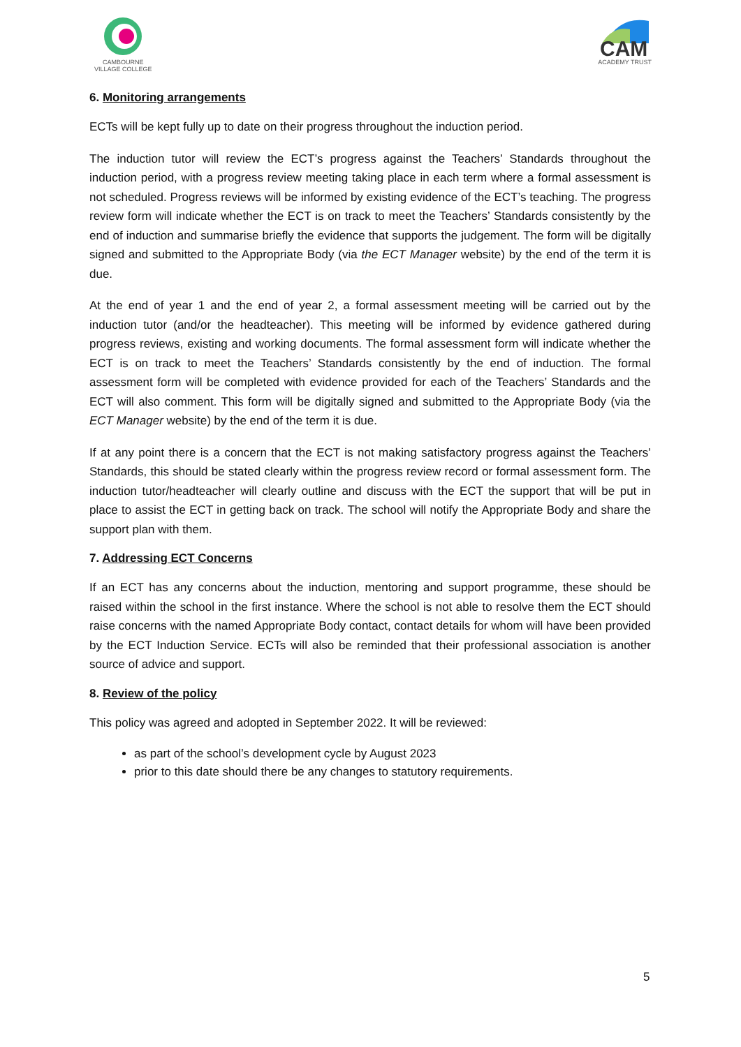CAMBOURNE
VILLAGE COLLEGE
CAM
ACADEMY TRUST
6. Monitoring arrangements
ECTs will be kept fully up to date on their progress throughout the induction period.
The induction tutor will review the ECT’s progress against the Teachers’ Standards throughout the induction period, with a progress review meeting taking place in each term where a formal assessment is not scheduled. Progress reviews will be informed by existing evidence of the ECT’s teaching. The progress review form will indicate whether the ECT is on track to meet the Teachers’ Standards consistently by the end of induction and summarise briefly the evidence that supports the judgement. The form will be digitally signed and submitted to the Appropriate Body (via the ECT Manager website) by the end of the term it is due.
At the end of year 1 and the end of year 2, a formal assessment meeting will be carried out by the induction tutor (and/or the headteacher). This meeting will be informed by evidence gathered during progress reviews, existing and working documents. The formal assessment form will indicate whether the ECT is on track to meet the Teachers’ Standards consistently by the end of induction. The formal assessment form will be completed with evidence provided for each of the Teachers’ Standards and the ECT will also comment. This form will be digitally signed and submitted to the Appropriate Body (via the ECT Manager website) by the end of the term it is due.
If at any point there is a concern that the ECT is not making satisfactory progress against the Teachers’ Standards, this should be stated clearly within the progress review record or formal assessment form. The induction tutor/headteacher will clearly outline and discuss with the ECT the support that will be put in place to assist the ECT in getting back on track. The school will notify the Appropriate Body and share the support plan with them.
7. Addressing ECT Concerns
If an ECT has any concerns about the induction, mentoring and support programme, these should be raised within the school in the first instance. Where the school is not able to resolve them the ECT should raise concerns with the named Appropriate Body contact, contact details for whom will have been provided by the ECT Induction Service. ECTs will also be reminded that their professional association is another source of advice and support.
8. Review of the policy
This policy was agreed and adopted in September 2022. It will be reviewed:
as part of the school’s development cycle by August 2023
prior to this date should there be any changes to statutory requirements.
5